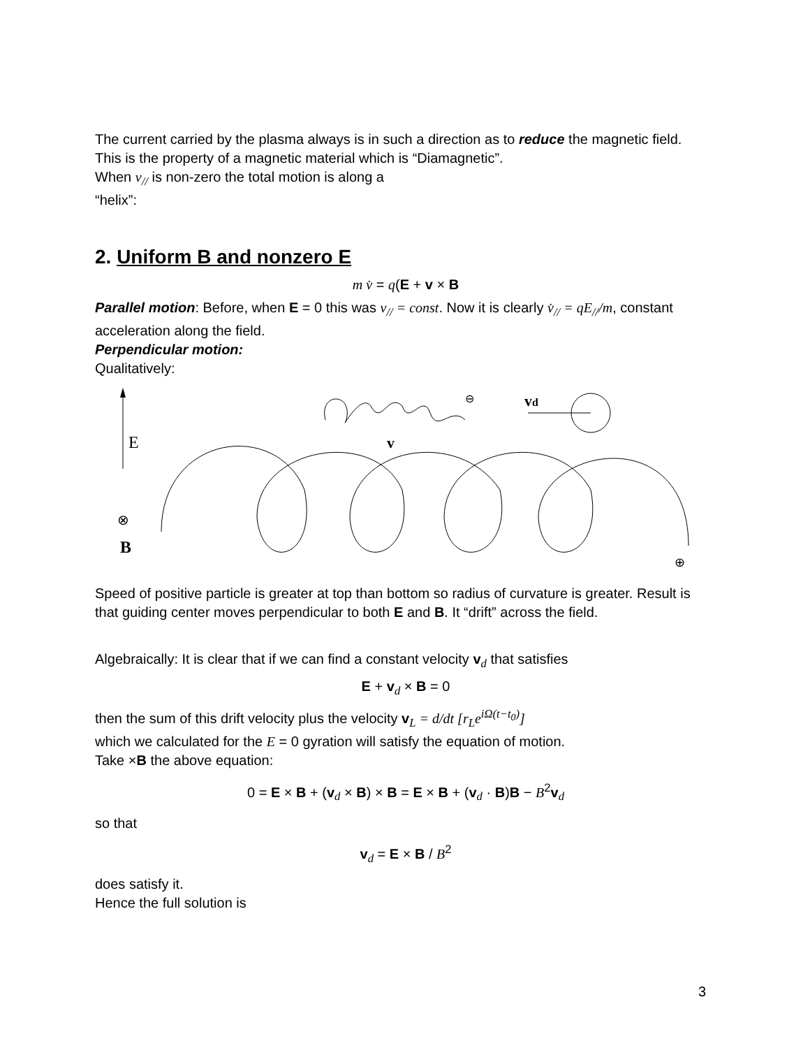The current carried by the plasma always is in such a direction as to reduce the magnetic field.
This is the property of a magnetic material which is “Diamagnetic”.
When v<sub>//</sub> is non-zero the total motion is along a
“helix”:
2. Uniform B and nonzero E
m v̇ = q(E + v × B
Parallel motion: Before, when E = 0 this was v<sub>//</sub> = const. Now it is clearly v̇<sub>//</sub> = qE<sub>//</sub>/m, constant acceleration along the field.
Perpendicular motion:
Qualitatively:
E
⊗
B
v
⊖
vd
⊕
Speed of positive particle is greater at top than bottom so radius of curvature is greater. Result is that guiding center moves perpendicular to both E and B. It “drift” across the field.
Algebraically: It is clear that if we can find a constant velocity v<sub>d</sub> that satisfies
E + v<sub>d</sub> × B = 0
then the sum of this drift velocity plus the velocity v<sub>L</sub> = d/dt [r<sub>L</sub>e<sup>iΩ(t−t<sub>0</sub>)</sup>]
which we calculated for the E = 0 gyration will satisfy the equation of motion.
Take ×B the above equation:
0 = E × B + (v<sub>d</sub> × B) × B = E × B + (v<sub>d</sub> · B)B − B<sup>2</sup>v<sub>d</sub>
so that
v<sub>d</sub> = E × B / B<sup>2</sup>
does satisfy it.
Hence the full solution is
3